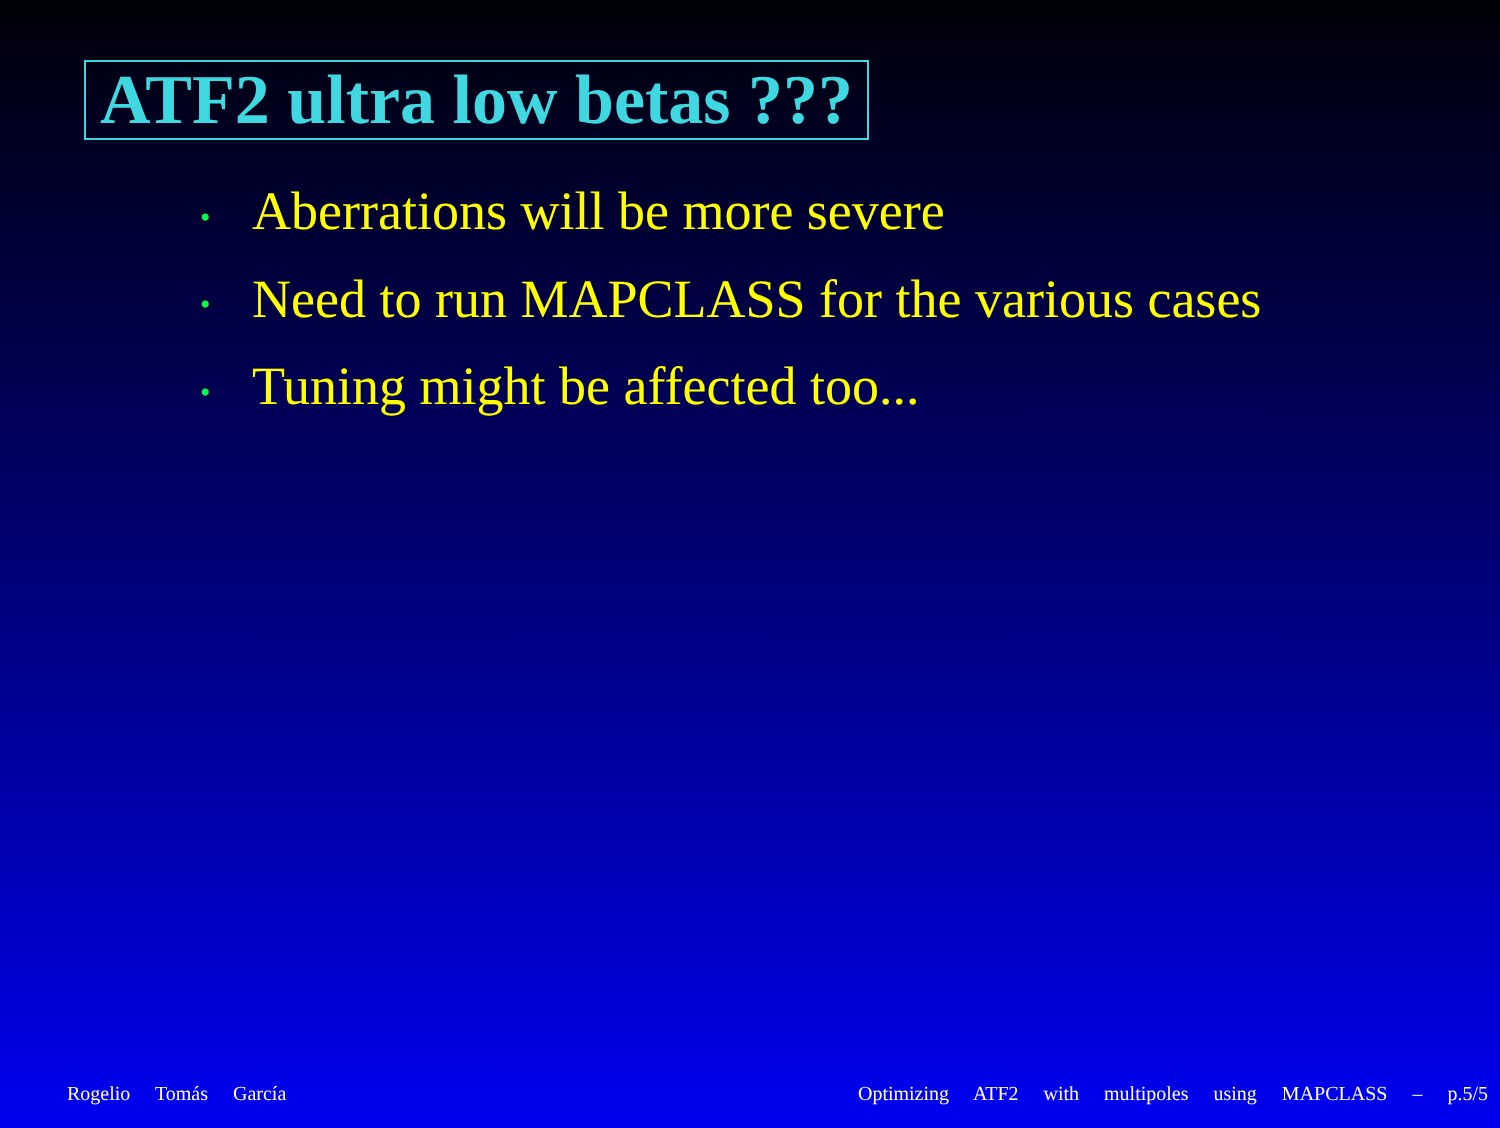ATF2 ultra low betas ???
• Aberrations will be more severe
• Need to run MAPCLASS for the various cases
• Tuning might be affected too...
Rogelio Tomás García Optimizing ATF2 with multipoles using MAPCLASS – p.5/5